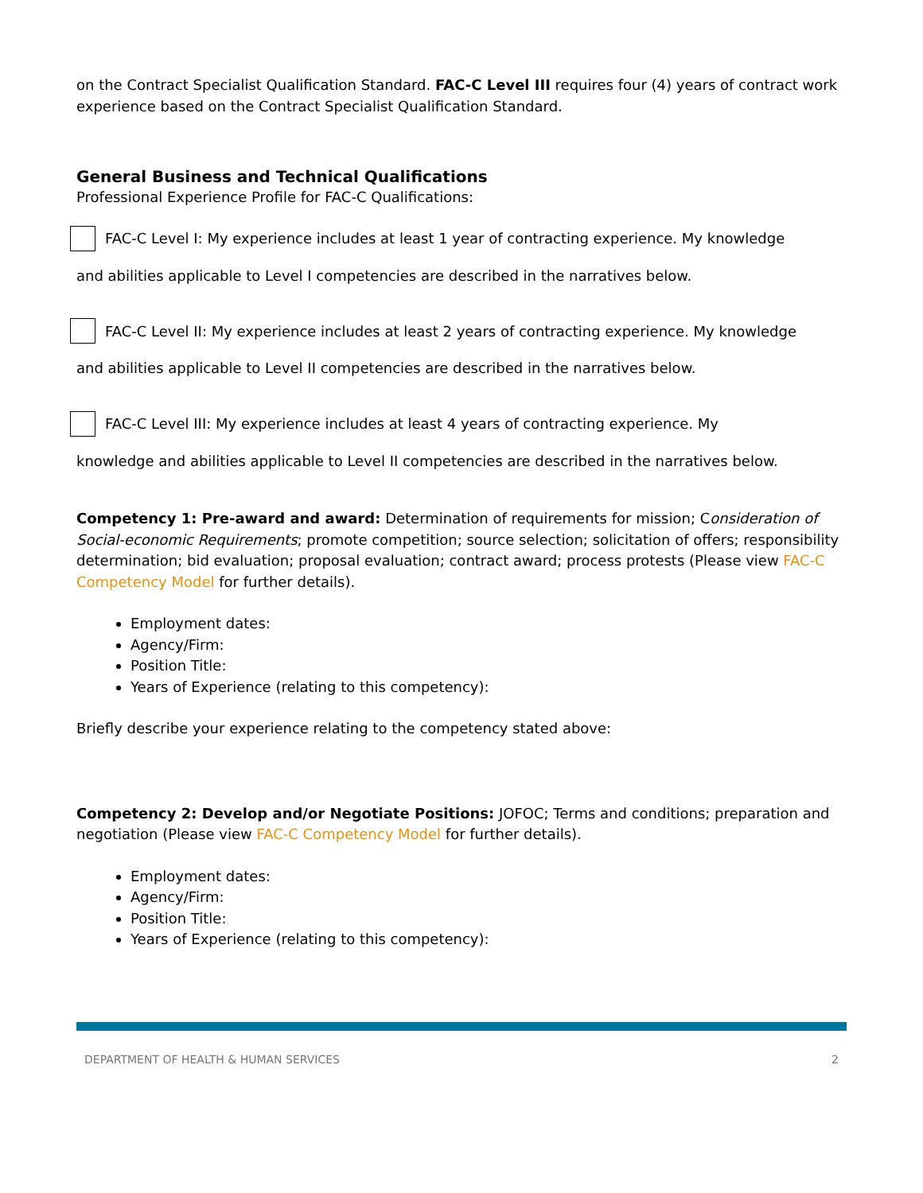on the Contract Specialist Qualification Standard. FAC-C Level III requires four (4) years of contract work experience based on the Contract Specialist Qualification Standard.
General Business and Technical Qualifications
Professional Experience Profile for FAC-C Qualifications:
FAC-C Level I: My experience includes at least 1 year of contracting experience. My knowledge
and abilities applicable to Level I competencies are described in the narratives below.
FAC-C Level II: My experience includes at least 2 years of contracting experience. My knowledge
and abilities applicable to Level II competencies are described in the narratives below.
FAC-C Level III: My experience includes at least 4 years of contracting experience. My
knowledge and abilities applicable to Level II competencies are described in the narratives below.
Competency 1: Pre-award and award: Determination of requirements for mission; Consideration of Social-economic Requirements; promote competition; source selection; solicitation of offers; responsibility determination; bid evaluation; proposal evaluation; contract award; process protests (Please view FAC-C Competency Model for further details).
Employment dates:
Agency/Firm:
Position Title:
Years of Experience (relating to this competency):
Briefly describe your experience relating to the competency stated above:
Competency 2: Develop and/or Negotiate Positions: JOFOC; Terms and conditions; preparation and negotiation (Please view FAC-C Competency Model for further details).
Employment dates:
Agency/Firm:
Position Title:
Years of Experience (relating to this competency):
DEPARTMENT OF HEALTH & HUMAN SERVICES 2